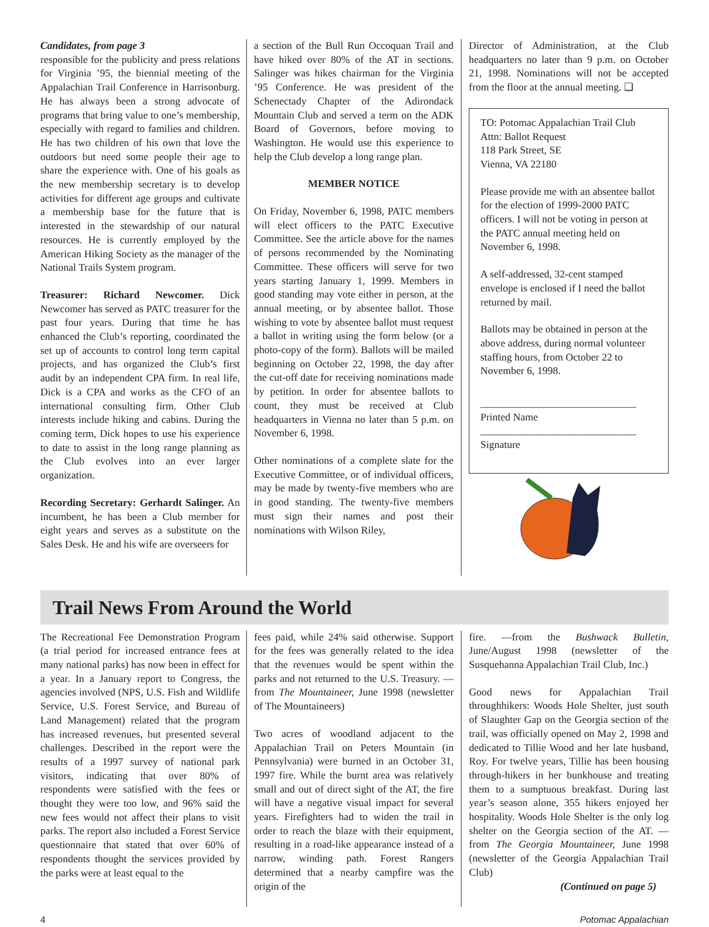Candidates, from page 3
responsible for the publicity and press relations for Virginia ’95, the biennial meeting of the Appalachian Trail Conference in Harrisonburg. He has always been a strong advocate of programs that bring value to one’s membership, especially with regard to families and children. He has two children of his own that love the outdoors but need some people their age to share the experience with. One of his goals as the new membership secretary is to develop activities for different age groups and cultivate a membership base for the future that is interested in the stewardship of our natural resources. He is currently employed by the American Hiking Society as the manager of the National Trails System program.
Treasurer: Richard Newcomer. Dick Newcomer has served as PATC treasurer for the past four years. During that time he has enhanced the Club’s reporting, coordinated the set up of accounts to control long term capital projects, and has organized the Club’s first audit by an independent CPA firm. In real life, Dick is a CPA and works as the CFO of an international consulting firm. Other Club interests include hiking and cabins. During the coming term, Dick hopes to use his experience to date to assist in the long range planning as the Club evolves into an ever larger organization.
Recording Secretary: Gerhardt Salinger. An incumbent, he has been a Club member for eight years and serves as a substitute on the Sales Desk. He and his wife are overseers for
a section of the Bull Run Occoquan Trail and have hiked over 80% of the AT in sections. Salinger was hikes chairman for the Virginia ’95 Conference. He was president of the Schenectady Chapter of the Adirondack Mountain Club and served a term on the ADK Board of Governors, before moving to Washington. He would use this experience to help the Club develop a long range plan.
MEMBER NOTICE
On Friday, November 6, 1998, PATC members will elect officers to the PATC Executive Committee. See the article above for the names of persons recommended by the Nominating Committee. These officers will serve for two years starting January 1, 1999. Members in good standing may vote either in person, at the annual meeting, or by absentee ballot. Those wishing to vote by absentee ballot must request a ballot in writing using the form below (or a photo-copy of the form). Ballots will be mailed beginning on October 22, 1998, the day after the cut-off date for receiving nominations made by petition. In order for absentee ballots to count, they must be received at Club headquarters in Vienna no later than 5 p.m. on November 6, 1998.
Other nominations of a complete slate for the Executive Committee, or of individual officers, may be made by twenty-five members who are in good standing. The twenty-five members must sign their names and post their nominations with Wilson Riley,
Director of Administration, at the Club headquarters no later than 9 p.m. on October 21, 1998. Nominations will not be accepted from the floor at the annual meeting. ❑
TO: Potomac Appalachian Trail Club
Attn: Ballot Request
118 Park Street, SE
Vienna, VA 22180
Please provide me with an absentee ballot for the election of 1999-2000 PATC officers. I will not be voting in person at the PATC annual meeting held on November 6, 1998.
A self-addressed, 32-cent stamped envelope is enclosed if I need the ballot returned by mail.
Ballots may be obtained in person at the above address, during normal volunteer staffing hours, from October 22 to November 6, 1998.
______________________________
Printed Name
______________________________
Signature
Trail News From Around the World
The Recreational Fee Demonstration Program (a trial period for increased entrance fees at many national parks) has now been in effect for a year. In a January report to Congress, the agencies involved (NPS, U.S. Fish and Wildlife Service, U.S. Forest Service, and Bureau of Land Management) related that the program has increased revenues, but presented several challenges. Described in the report were the results of a 1997 survey of national park visitors, indicating that over 80% of respondents were satisfied with the fees or thought they were too low, and 96% said the new fees would not affect their plans to visit parks. The report also included a Forest Service questionnaire that stated that over 60% of respondents thought the services provided by the parks were at least equal to the
fees paid, while 24% said otherwise. Support for the fees was generally related to the idea that the revenues would be spent within the parks and not returned to the U.S. Treasury. —from The Mountaineer, June 1998 (newsletter of The Mountaineers)
Two acres of woodland adjacent to the Appalachian Trail on Peters Mountain (in Pennsylvania) were burned in an October 31, 1997 fire. While the burnt area was relatively small and out of direct sight of the AT, the fire will have a negative visual impact for several years. Firefighters had to widen the trail in order to reach the blaze with their equipment, resulting in a road-like appearance instead of a narrow, winding path. Forest Rangers determined that a nearby campfire was the origin of the
fire. —from the Bushwack Bulletin, June/August 1998 (newsletter of the Susquehanna Appalachian Trail Club, Inc.)
Good news for Appalachian Trail throughhikers: Woods Hole Shelter, just south of Slaughter Gap on the Georgia section of the trail, was officially opened on May 2, 1998 and dedicated to Tillie Wood and her late husband, Roy. For twelve years, Tillie has been housing through-hikers in her bunkhouse and treating them to a sumptuous breakfast. During last year’s season alone, 355 hikers enjoyed her hospitality. Woods Hole Shelter is the only log shelter on the Georgia section of the AT. —from The Georgia Mountaineer, June 1998 (newsletter of the Georgia Appalachian Trail Club)
(Continued on page 5)
4 Potomac Appalachian